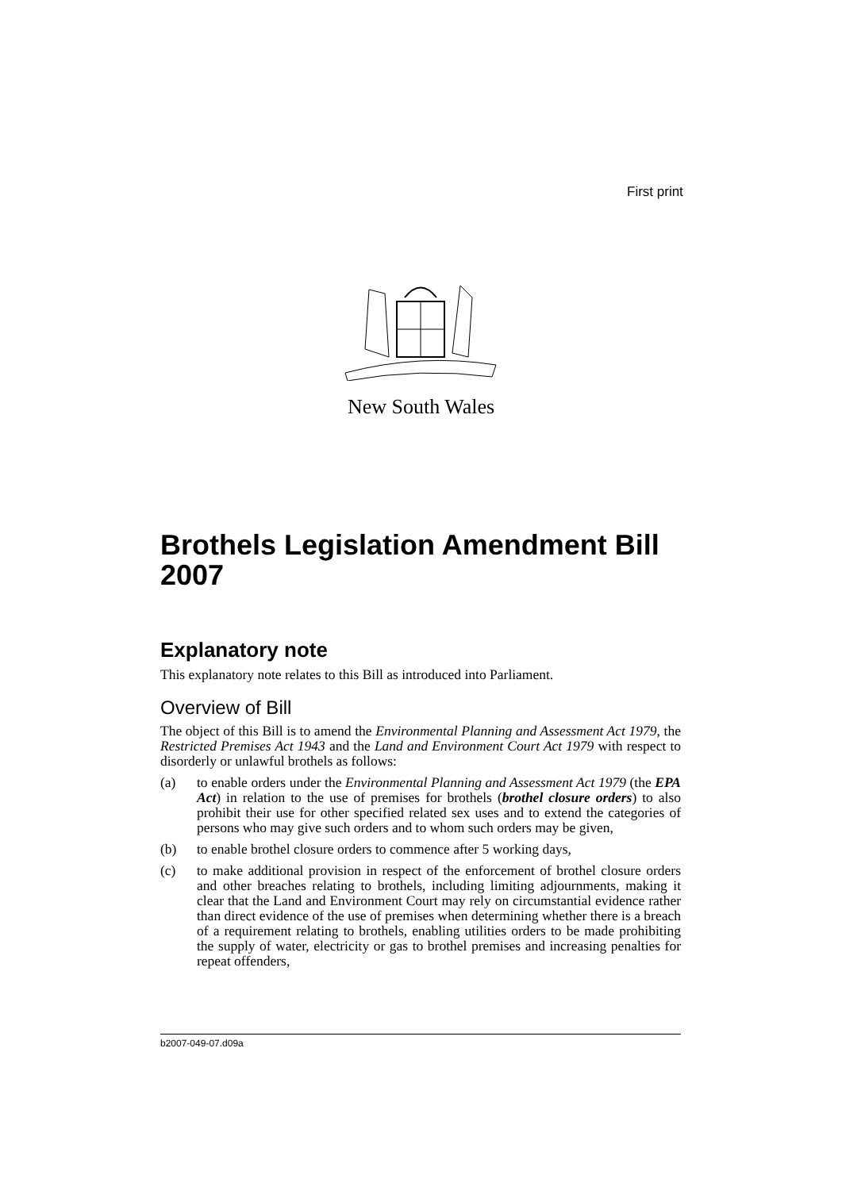First print
New South Wales
Brothels Legislation Amendment Bill 2007
Explanatory note
This explanatory note relates to this Bill as introduced into Parliament.
Overview of Bill
The object of this Bill is to amend the Environmental Planning and Assessment Act 1979, the Restricted Premises Act 1943 and the Land and Environment Court Act 1979 with respect to disorderly or unlawful brothels as follows:
(a) to enable orders under the Environmental Planning and Assessment Act 1979 (the EPA Act) in relation to the use of premises for brothels (brothel closure orders) to also prohibit their use for other specified related sex uses and to extend the categories of persons who may give such orders and to whom such orders may be given,
(b) to enable brothel closure orders to commence after 5 working days,
(c) to make additional provision in respect of the enforcement of brothel closure orders and other breaches relating to brothels, including limiting adjournments, making it clear that the Land and Environment Court may rely on circumstantial evidence rather than direct evidence of the use of premises when determining whether there is a breach of a requirement relating to brothels, enabling utilities orders to be made prohibiting the supply of water, electricity or gas to brothel premises and increasing penalties for repeat offenders,
b2007-049-07.d09a